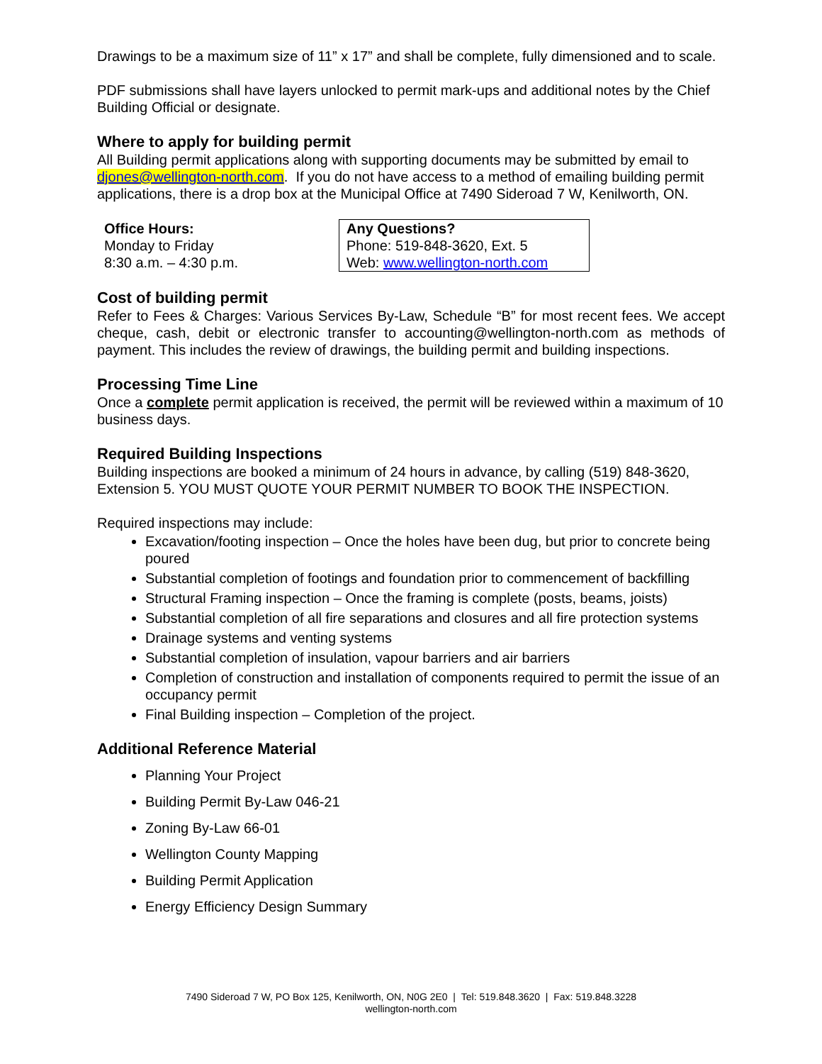Drawings to be a maximum size of 11” x 17” and shall be complete, fully dimensioned and to scale.
PDF submissions shall have layers unlocked to permit mark-ups and additional notes by the Chief Building Official or designate.
Where to apply for building permit
All Building permit applications along with supporting documents may be submitted by email to djones@wellington-north.com. If you do not have access to a method of emailing building permit applications, there is a drop box at the Municipal Office at 7490 Sideroad 7 W, Kenilworth, ON.
| Office Hours: Monday to Friday 8:30 a.m. – 4:30 p.m. | Any Questions? Phone: 519-848-3620, Ext. 5 Web: www.wellington-north.com |
Cost of building permit
Refer to Fees & Charges: Various Services By-Law, Schedule “B” for most recent fees. We accept cheque, cash, debit or electronic transfer to accounting@wellington-north.com as methods of payment. This includes the review of drawings, the building permit and building inspections.
Processing Time Line
Once a complete permit application is received, the permit will be reviewed within a maximum of 10 business days.
Required Building Inspections
Building inspections are booked a minimum of 24 hours in advance, by calling (519) 848-3620, Extension 5. YOU MUST QUOTE YOUR PERMIT NUMBER TO BOOK THE INSPECTION.
Required inspections may include:
Excavation/footing inspection – Once the holes have been dug, but prior to concrete being poured
Substantial completion of footings and foundation prior to commencement of backfilling
Structural Framing inspection – Once the framing is complete (posts, beams, joists)
Substantial completion of all fire separations and closures and all fire protection systems
Drainage systems and venting systems
Substantial completion of insulation, vapour barriers and air barriers
Completion of construction and installation of components required to permit the issue of an occupancy permit
Final Building inspection – Completion of the project.
Additional Reference Material
Planning Your Project
Building Permit By-Law 046-21
Zoning By-Law 66-01
Wellington County Mapping
Building Permit Application
Energy Efficiency Design Summary
7490 Sideroad 7 W, PO Box 125, Kenilworth, ON, N0G 2E0 | Tel: 519.848.3620 | Fax: 519.848.3228
wellington-north.com